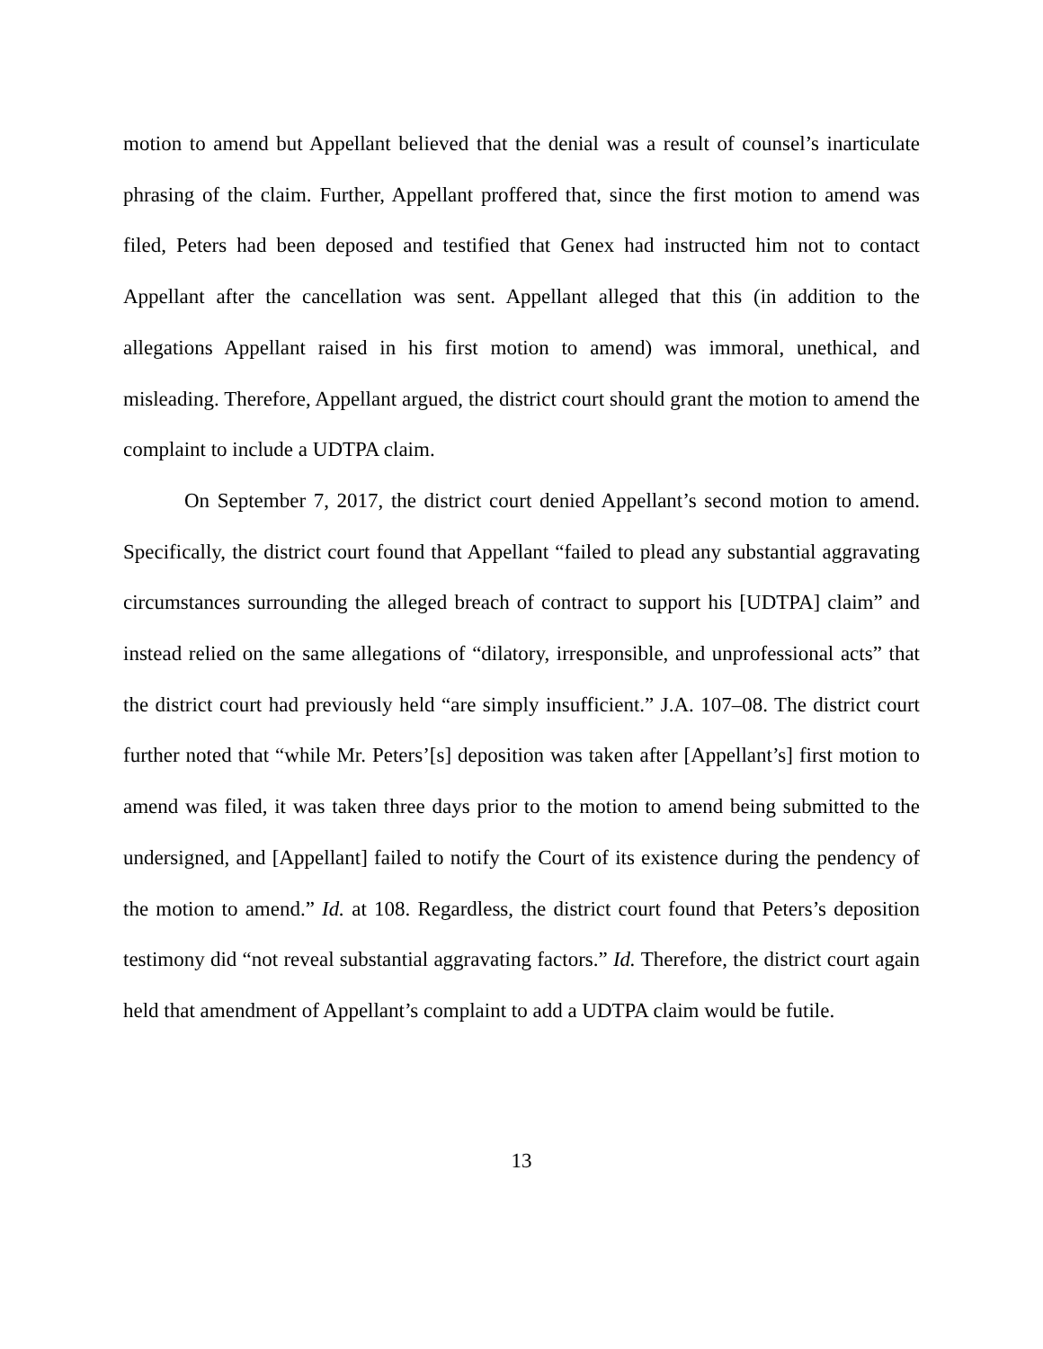motion to amend but Appellant believed that the denial was a result of counsel’s inarticulate phrasing of the claim. Further, Appellant proffered that, since the first motion to amend was filed, Peters had been deposed and testified that Genex had instructed him not to contact Appellant after the cancellation was sent. Appellant alleged that this (in addition to the allegations Appellant raised in his first motion to amend) was immoral, unethical, and misleading. Therefore, Appellant argued, the district court should grant the motion to amend the complaint to include a UDTPA claim.
On September 7, 2017, the district court denied Appellant’s second motion to amend. Specifically, the district court found that Appellant “failed to plead any substantial aggravating circumstances surrounding the alleged breach of contract to support his [UDTPA] claim” and instead relied on the same allegations of “dilatory, irresponsible, and unprofessional acts” that the district court had previously held “are simply insufficient.” J.A. 107–08. The district court further noted that “while Mr. Peters’[s] deposition was taken after [Appellant’s] first motion to amend was filed, it was taken three days prior to the motion to amend being submitted to the undersigned, and [Appellant] failed to notify the Court of its existence during the pendency of the motion to amend.” Id. at 108. Regardless, the district court found that Peters’s deposition testimony did “not reveal substantial aggravating factors.” Id. Therefore, the district court again held that amendment of Appellant’s complaint to add a UDTPA claim would be futile.
13